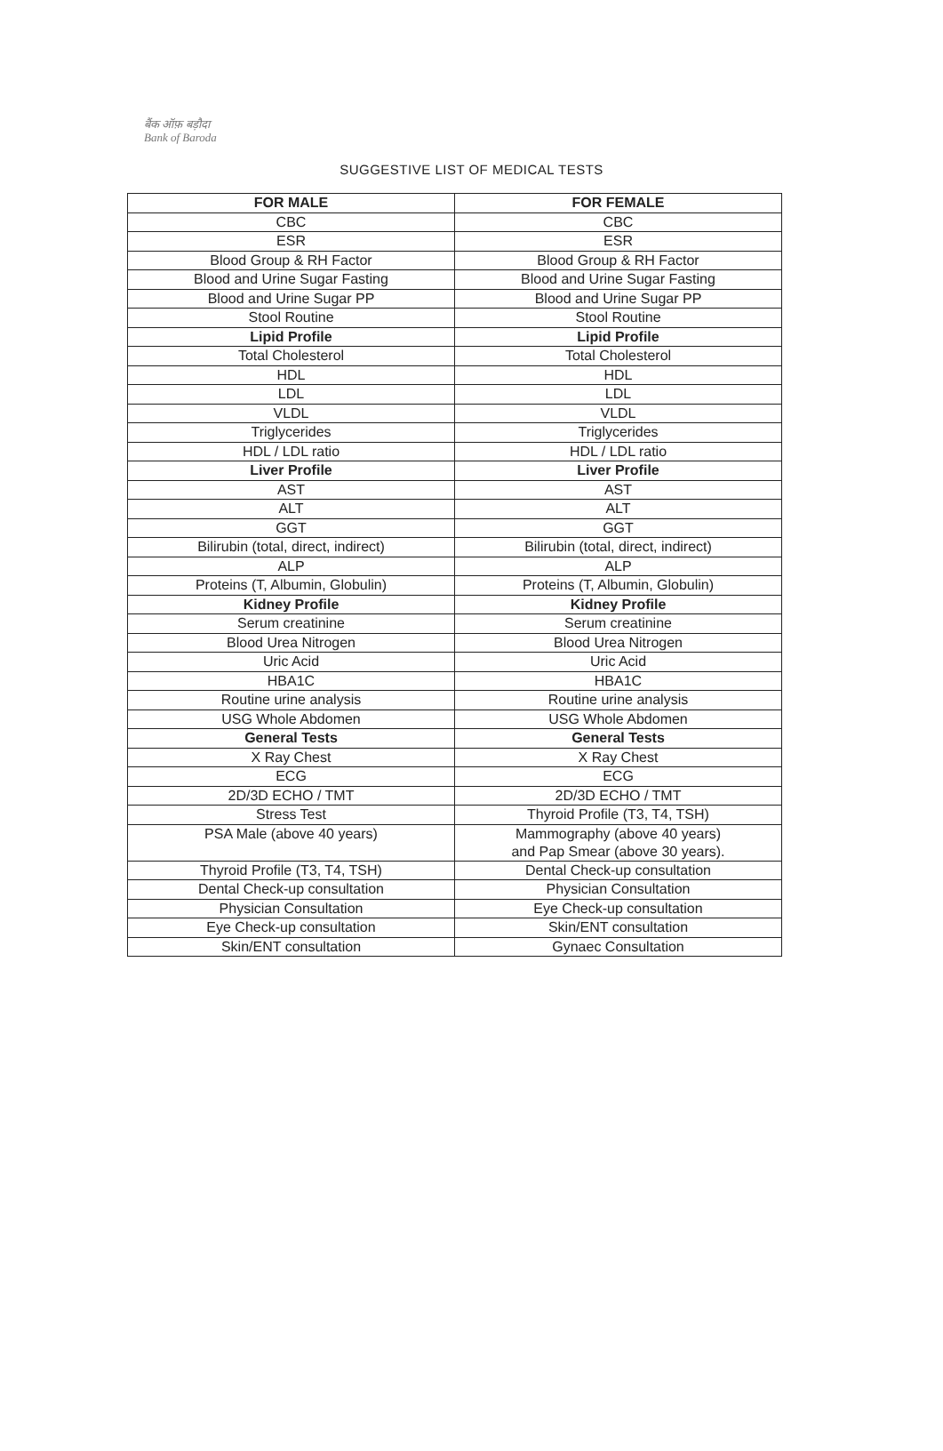बैंक ऑफ़ बड़ौदा
Bank of Baroda
SUGGESTIVE LIST OF MEDICAL TESTS
| FOR MALE | FOR FEMALE |
| --- | --- |
| CBC | CBC |
| ESR | ESR |
| Blood Group & RH Factor | Blood Group & RH Factor |
| Blood and Urine Sugar Fasting | Blood and Urine Sugar Fasting |
| Blood and Urine Sugar PP | Blood and Urine Sugar PP |
| Stool Routine | Stool Routine |
| Lipid Profile | Lipid Profile |
| Total Cholesterol | Total Cholesterol |
| HDL | HDL |
| LDL | LDL |
| VLDL | VLDL |
| Triglycerides | Triglycerides |
| HDL / LDL ratio | HDL / LDL ratio |
| Liver Profile | Liver Profile |
| AST | AST |
| ALT | ALT |
| GGT | GGT |
| Bilirubin (total, direct, indirect) | Bilirubin (total, direct, indirect) |
| ALP | ALP |
| Proteins (T, Albumin, Globulin) | Proteins (T, Albumin, Globulin) |
| Kidney Profile | Kidney Profile |
| Serum creatinine | Serum creatinine |
| Blood Urea Nitrogen | Blood Urea Nitrogen |
| Uric Acid | Uric Acid |
| HBA1C | HBA1C |
| Routine urine analysis | Routine urine analysis |
| USG Whole Abdomen | USG Whole Abdomen |
| General Tests | General Tests |
| X Ray Chest | X Ray Chest |
| ECG | ECG |
| 2D/3D ECHO / TMT | 2D/3D ECHO / TMT |
| Stress Test | Thyroid Profile (T3, T4, TSH) |
| PSA Male (above 40 years) | Mammography (above 40 years) and Pap Smear (above 30 years). |
| Thyroid Profile (T3, T4, TSH) | Dental Check-up consultation |
| Dental Check-up consultation | Physician Consultation |
| Physician Consultation | Eye Check-up consultation |
| Eye Check-up consultation | Skin/ENT consultation |
| Skin/ENT consultation | Gynaec Consultation |